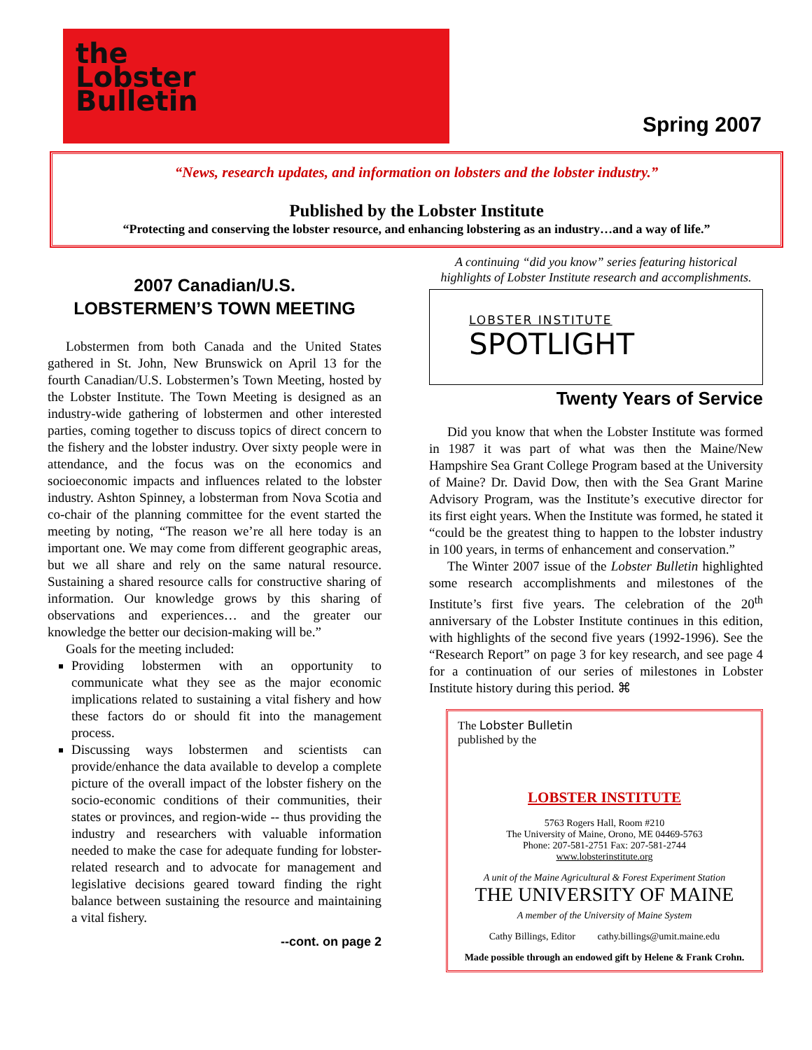the
Lobster
Bulletin
Spring 2007
“News, research updates, and information on lobsters and the lobster industry.”
Published by the Lobster Institute
“Protecting and conserving the lobster resource, and enhancing lobstering as an industry…and a way of life.”
2007 Canadian/U.S.
LOBSTERMEN’S TOWN MEETING
Lobstermen from both Canada and the United States gathered in St. John, New Brunswick on April 13 for the fourth Canadian/U.S. Lobstermen’s Town Meeting, hosted by the Lobster Institute. The Town Meeting is designed as an industry-wide gathering of lobstermen and other interested parties, coming together to discuss topics of direct concern to the fishery and the lobster industry. Over sixty people were in attendance, and the focus was on the economics and socioeconomic impacts and influences related to the lobster industry. Ashton Spinney, a lobsterman from Nova Scotia and co-chair of the planning committee for the event started the meeting by noting, “The reason we’re all here today is an important one. We may come from different geographic areas, but we all share and rely on the same natural resource. Sustaining a shared resource calls for constructive sharing of information. Our knowledge grows by this sharing of observations and experiences… and the greater our knowledge the better our decision-making will be.”
Goals for the meeting included:
Providing lobstermen with an opportunity to communicate what they see as the major economic implications related to sustaining a vital fishery and how these factors do or should fit into the management process.
Discussing ways lobstermen and scientists can provide/enhance the data available to develop a complete picture of the overall impact of the lobster fishery on the socio-economic conditions of their communities, their states or provinces, and region-wide -- thus providing the industry and researchers with valuable information needed to make the case for adequate funding for lobster-related research and to advocate for management and legislative decisions geared toward finding the right balance between sustaining the resource and maintaining a vital fishery.
--cont. on page 2
A continuing “did you know” series featuring historical highlights of Lobster Institute research and accomplishments.
LOBSTER INSTITUTE
SPOTLIGHT
Twenty Years of Service
Did you know that when the Lobster Institute was formed in 1987 it was part of what was then the Maine/New Hampshire Sea Grant College Program based at the University of Maine? Dr. David Dow, then with the Sea Grant Marine Advisory Program, was the Institute’s executive director for its first eight years. When the Institute was formed, he stated it “could be the greatest thing to happen to the lobster industry in 100 years, in terms of enhancement and conservation.”
The Winter 2007 issue of the Lobster Bulletin highlighted some research accomplishments and milestones of the Institute’s first five years. The celebration of the 20<sup>th</sup> anniversary of the Lobster Institute continues in this edition, with highlights of the second five years (1992-1996). See the “Research Report” on page 3 for key research, and see page 4 for a continuation of our series of milestones in Lobster Institute history during this period. ⌘
The Lobster Bulletin
published by the
LOBSTER INSTITUTE
5763 Rogers Hall, Room #210
The University of Maine, Orono, ME 04469-5763
Phone: 207-581-2751 Fax: 207-581-2744
www.lobsterinstitute.org
A unit of the Maine Agricultural & Forest Experiment Station
THE UNIVERSITY OF MAINE
A member of the University of Maine System
Cathy Billings, Editor cathy.billings@umit.maine.edu
Made possible through an endowed gift by Helene & Frank Crohn.